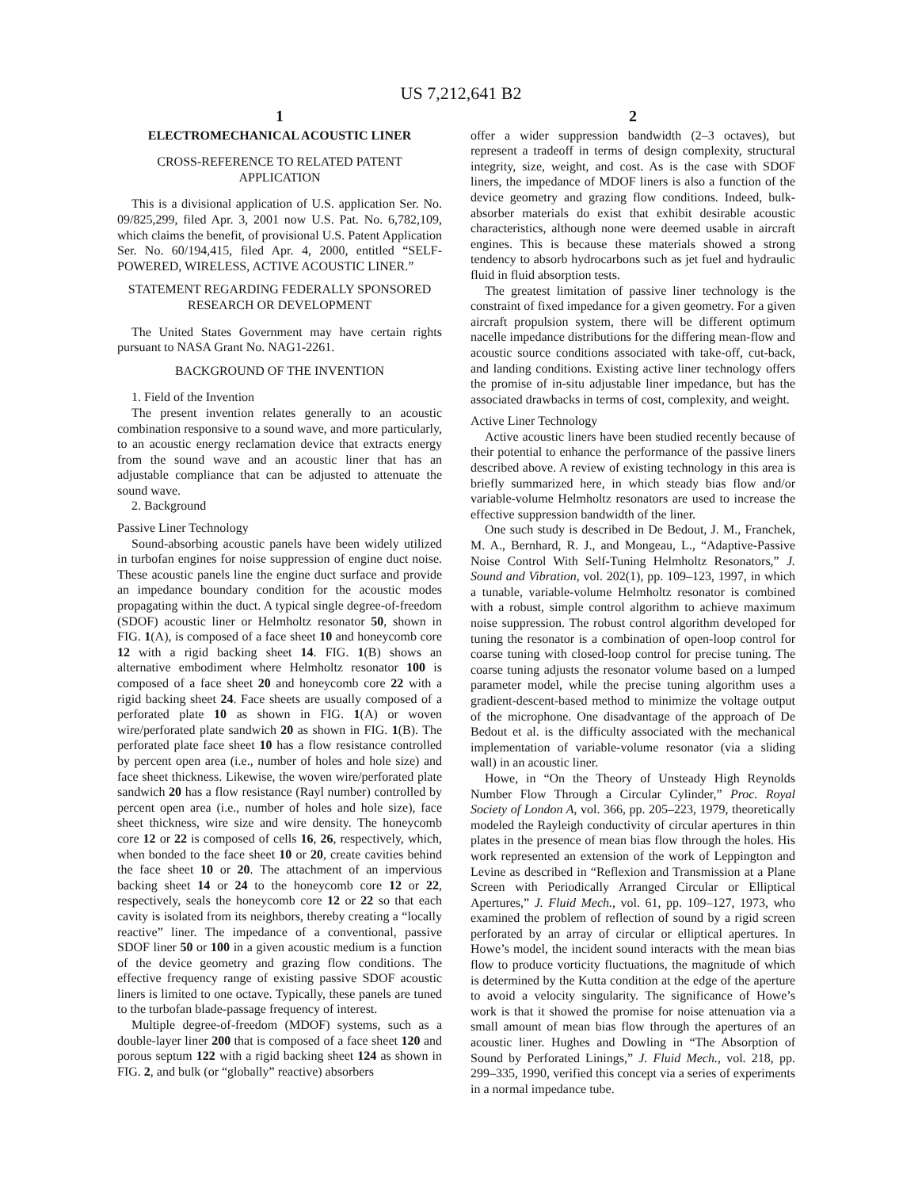US 7,212,641 B2
1
ELECTROMECHANICAL ACOUSTIC LINER
CROSS-REFERENCE TO RELATED PATENT APPLICATION
This is a divisional application of U.S. application Ser. No. 09/825,299, filed Apr. 3, 2001 now U.S. Pat. No. 6,782,109, which claims the benefit, of provisional U.S. Patent Application Ser. No. 60/194,415, filed Apr. 4, 2000, entitled “SELF-POWERED, WIRELESS, ACTIVE ACOUSTIC LINER.”
STATEMENT REGARDING FEDERALLY SPONSORED RESEARCH OR DEVELOPMENT
The United States Government may have certain rights pursuant to NASA Grant No. NAG1-2261.
BACKGROUND OF THE INVENTION
1. Field of the Invention
The present invention relates generally to an acoustic combination responsive to a sound wave, and more particularly, to an acoustic energy reclamation device that extracts energy from the sound wave and an acoustic liner that has an adjustable compliance that can be adjusted to attenuate the sound wave.
2. Background
Passive Liner Technology
Sound-absorbing acoustic panels have been widely utilized in turbofan engines for noise suppression of engine duct noise. These acoustic panels line the engine duct surface and provide an impedance boundary condition for the acoustic modes propagating within the duct. A typical single degree-of-freedom (SDOF) acoustic liner or Helmholtz resonator 50, shown in FIG. 1(A), is composed of a face sheet 10 and honeycomb core 12 with a rigid backing sheet 14. FIG. 1(B) shows an alternative embodiment where Helmholtz resonator 100 is composed of a face sheet 20 and honeycomb core 22 with a rigid backing sheet 24. Face sheets are usually composed of a perforated plate 10 as shown in FIG. 1(A) or woven wire/perforated plate sandwich 20 as shown in FIG. 1(B). The perforated plate face sheet 10 has a flow resistance controlled by percent open area (i.e., number of holes and hole size) and face sheet thickness. Likewise, the woven wire/perforated plate sandwich 20 has a flow resistance (Rayl number) controlled by percent open area (i.e., number of holes and hole size), face sheet thickness, wire size and wire density. The honeycomb core 12 or 22 is composed of cells 16, 26, respectively, which, when bonded to the face sheet 10 or 20, create cavities behind the face sheet 10 or 20. The attachment of an impervious backing sheet 14 or 24 to the honeycomb core 12 or 22, respectively, seals the honeycomb core 12 or 22 so that each cavity is isolated from its neighbors, thereby creating a “locally reactive” liner. The impedance of a conventional, passive SDOF liner 50 or 100 in a given acoustic medium is a function of the device geometry and grazing flow conditions. The effective frequency range of existing passive SDOF acoustic liners is limited to one octave. Typically, these panels are tuned to the turbofan blade-passage frequency of interest.
Multiple degree-of-freedom (MDOF) systems, such as a double-layer liner 200 that is composed of a face sheet 120 and porous septum 122 with a rigid backing sheet 124 as shown in FIG. 2, and bulk (or “globally” reactive) absorbers
2
offer a wider suppression bandwidth (2–3 octaves), but represent a tradeoff in terms of design complexity, structural integrity, size, weight, and cost. As is the case with SDOF liners, the impedance of MDOF liners is also a function of the device geometry and grazing flow conditions. Indeed, bulk-absorber materials do exist that exhibit desirable acoustic characteristics, although none were deemed usable in aircraft engines. This is because these materials showed a strong tendency to absorb hydrocarbons such as jet fuel and hydraulic fluid in fluid absorption tests.
The greatest limitation of passive liner technology is the constraint of fixed impedance for a given geometry. For a given aircraft propulsion system, there will be different optimum nacelle impedance distributions for the differing mean-flow and acoustic source conditions associated with take-off, cut-back, and landing conditions. Existing active liner technology offers the promise of in-situ adjustable liner impedance, but has the associated drawbacks in terms of cost, complexity, and weight.
Active Liner Technology
Active acoustic liners have been studied recently because of their potential to enhance the performance of the passive liners described above. A review of existing technology in this area is briefly summarized here, in which steady bias flow and/or variable-volume Helmholtz resonators are used to increase the effective suppression bandwidth of the liner.
One such study is described in De Bedout, J. M., Franchek, M. A., Bernhard, R. J., and Mongeau, L., “Adaptive-Passive Noise Control With Self-Tuning Helmholtz Resonators,” J. Sound and Vibration, vol. 202(1), pp. 109–123, 1997, in which a tunable, variable-volume Helmholtz resonator is combined with a robust, simple control algorithm to achieve maximum noise suppression. The robust control algorithm developed for tuning the resonator is a combination of open-loop control for coarse tuning with closed-loop control for precise tuning. The coarse tuning adjusts the resonator volume based on a lumped parameter model, while the precise tuning algorithm uses a gradient-descent-based method to minimize the voltage output of the microphone. One disadvantage of the approach of De Bedout et al. is the difficulty associated with the mechanical implementation of variable-volume resonator (via a sliding wall) in an acoustic liner.
Howe, in “On the Theory of Unsteady High Reynolds Number Flow Through a Circular Cylinder,” Proc. Royal Society of London A, vol. 366, pp. 205–223, 1979, theoretically modeled the Rayleigh conductivity of circular apertures in thin plates in the presence of mean bias flow through the holes. His work represented an extension of the work of Leppington and Levine as described in “Reflexion and Transmission at a Plane Screen with Periodically Arranged Circular or Elliptical Apertures,” J. Fluid Mech., vol. 61, pp. 109–127, 1973, who examined the problem of reflection of sound by a rigid screen perforated by an array of circular or elliptical apertures. In Howe’s model, the incident sound interacts with the mean bias flow to produce vorticity fluctuations, the magnitude of which is determined by the Kutta condition at the edge of the aperture to avoid a velocity singularity. The significance of Howe’s work is that it showed the promise for noise attenuation via a small amount of mean bias flow through the apertures of an acoustic liner. Hughes and Dowling in “The Absorption of Sound by Perforated Linings,” J. Fluid Mech., vol. 218, pp. 299–335, 1990, verified this concept via a series of experiments in a normal impedance tube.